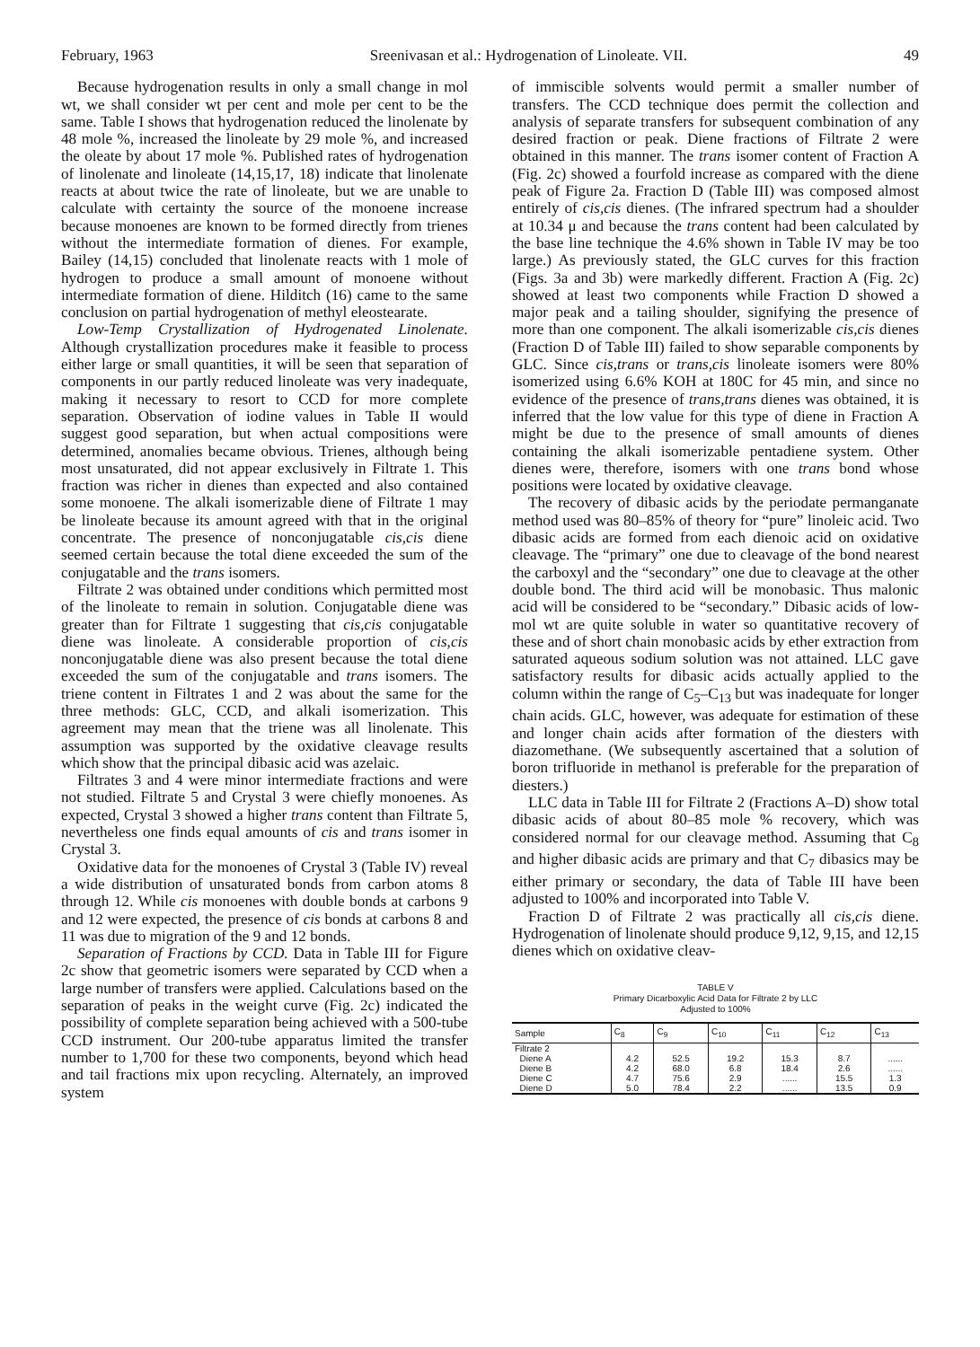February, 1963 Sreenivasan et al.: Hydrogenation of Linoleate. VII. 49
Because hydrogenation results in only a small change in mol wt, we shall consider wt per cent and mole per cent to be the same. Table I shows that hydrogenation reduced the linolenate by 48 mole %, increased the linoleate by 29 mole %, and increased the oleate by about 17 mole %. Published rates of hydrogenation of linolenate and linoleate (14,15,17, 18) indicate that linolenate reacts at about twice the rate of linoleate, but we are unable to calculate with certainty the source of the monoene increase because monoenes are known to be formed directly from trienes without the intermediate formation of dienes. For example, Bailey (14,15) concluded that linolenate reacts with 1 mole of hydrogen to produce a small amount of monoene without intermediate formation of diene. Hilditch (16) came to the same conclusion on partial hydrogenation of methyl eleostearate.
Low-Temp Crystallization of Hydrogenated Linolenate. Although crystallization procedures make it feasible to process either large or small quantities, it will be seen that separation of components in our partly reduced linoleate was very inadequate, making it necessary to resort to CCD for more complete separation. Observation of iodine values in Table II would suggest good separation, but when actual compositions were determined, anomalies became obvious. Trienes, although being most unsaturated, did not appear exclusively in Filtrate 1. This fraction was richer in dienes than expected and also contained some monoene. The alkali isomerizable diene of Filtrate 1 may be linoleate because its amount agreed with that in the original concentrate. The presence of nonconjugatable cis,cis diene seemed certain because the total diene exceeded the sum of the conjugatable and the trans isomers.
Filtrate 2 was obtained under conditions which permitted most of the linoleate to remain in solution. Conjugatable diene was greater than for Filtrate 1 suggesting that cis,cis conjugatable diene was linoleate. A considerable proportion of cis,cis nonconjugatable diene was also present because the total diene exceeded the sum of the conjugatable and trans isomers. The triene content in Filtrates 1 and 2 was about the same for the three methods: GLC, CCD, and alkali isomerization. This agreement may mean that the triene was all linolenate. This assumption was supported by the oxidative cleavage results which show that the principal dibasic acid was azelaic.
Filtrates 3 and 4 were minor intermediate fractions and were not studied. Filtrate 5 and Crystal 3 were chiefly monoenes. As expected, Crystal 3 showed a higher trans content than Filtrate 5, nevertheless one finds equal amounts of cis and trans isomer in Crystal 3.
Oxidative data for the monoenes of Crystal 3 (Table IV) reveal a wide distribution of unsaturated bonds from carbon atoms 8 through 12. While cis monoenes with double bonds at carbons 9 and 12 were expected, the presence of cis bonds at carbons 8 and 11 was due to migration of the 9 and 12 bonds.
Separation of Fractions by CCD. Data in Table III for Figure 2c show that geometric isomers were separated by CCD when a large number of transfers were applied. Calculations based on the separation of peaks in the weight curve (Fig. 2c) indicated the possibility of complete separation being achieved with a 500-tube CCD instrument. Our 200-tube apparatus limited the transfer number to 1,700 for these two components, beyond which head and tail fractions mix upon recycling. Alternately, an improved system
of immiscible solvents would permit a smaller number of transfers. The CCD technique does permit the collection and analysis of separate transfers for subsequent combination of any desired fraction or peak. Diene fractions of Filtrate 2 were obtained in this manner. The trans isomer content of Fraction A (Fig. 2c) showed a fourfold increase as compared with the diene peak of Figure 2a. Fraction D (Table III) was composed almost entirely of cis,cis dienes. (The infrared spectrum had a shoulder at 10.34 μ and because the trans content had been calculated by the base line technique the 4.6% shown in Table IV may be too large.) As previously stated, the GLC curves for this fraction (Figs. 3a and 3b) were markedly different. Fraction A (Fig. 2c) showed at least two components while Fraction D showed a major peak and a tailing shoulder, signifying the presence of more than one component. The alkali isomerizable cis,cis dienes (Fraction D of Table III) failed to show separable components by GLC. Since cis,trans or trans,cis linoleate isomers were 80% isomerized using 6.6% KOH at 180C for 45 min, and since no evidence of the presence of trans,trans dienes was obtained, it is inferred that the low value for this type of diene in Fraction A might be due to the presence of small amounts of dienes containing the alkali isomerizable pentadiene system. Other dienes were, therefore, isomers with one trans bond whose positions were located by oxidative cleavage.
The recovery of dibasic acids by the periodate permanganate method used was 80–85% of theory for “pure” linoleic acid. Two dibasic acids are formed from each dienoic acid on oxidative cleavage. The “primary” one due to cleavage of the bond nearest the carboxyl and the “secondary” one due to cleavage at the other double bond. The third acid will be monobasic. Thus malonic acid will be considered to be “secondary.” Dibasic acids of low-mol wt are quite soluble in water so quantitative recovery of these and of short chain monobasic acids by ether extraction from saturated aqueous sodium solution was not attained. LLC gave satisfactory results for dibasic acids actually applied to the column within the range of C<sub>5</sub>–C<sub>13</sub> but was inadequate for longer chain acids. GLC, however, was adequate for estimation of these and longer chain acids after formation of the diesters with diazomethane. (We subsequently ascertained that a solution of boron trifluoride in methanol is preferable for the preparation of diesters.)
LLC data in Table III for Filtrate 2 (Fractions A–D) show total dibasic acids of about 80–85 mole % recovery, which was considered normal for our cleavage method. Assuming that C<sub>8</sub> and higher dibasic acids are primary and that C<sub>7</sub> dibasics may be either primary or secondary, the data of Table III have been adjusted to 100% and incorporated into Table V.
Fraction D of Filtrate 2 was practically all cis,cis diene. Hydrogenation of linolenate should produce 9,12, 9,15, and 12,15 dienes which on oxidative cleav-
TABLE V
Primary Dicarboxylic Acid Data for Filtrate 2 by LLC
Adjusted to 100%
| Sample | C<sub>8</sub> | C<sub>9</sub> | C<sub>10</sub> | C<sub>11</sub> | C<sub>12</sub> | C<sub>13</sub> |
| --- | --- | --- | --- | --- | --- | --- |
| Filtrate 2 | | | | | | |
| Diene A | 4.2 | 52.5 | 19.2 | 15.3 | 8.7 | ...... |
| Diene B | 4.2 | 68.0 | 6.8 | 18.4 | 2.6 | ...... |
| Diene C | 4.7 | 75.6 | 2.9 | ...... | 15.5 | 1.3 |
| Diene D | 5.0 | 78.4 | 2.2 | ...... | 13.5 | 0.9 |